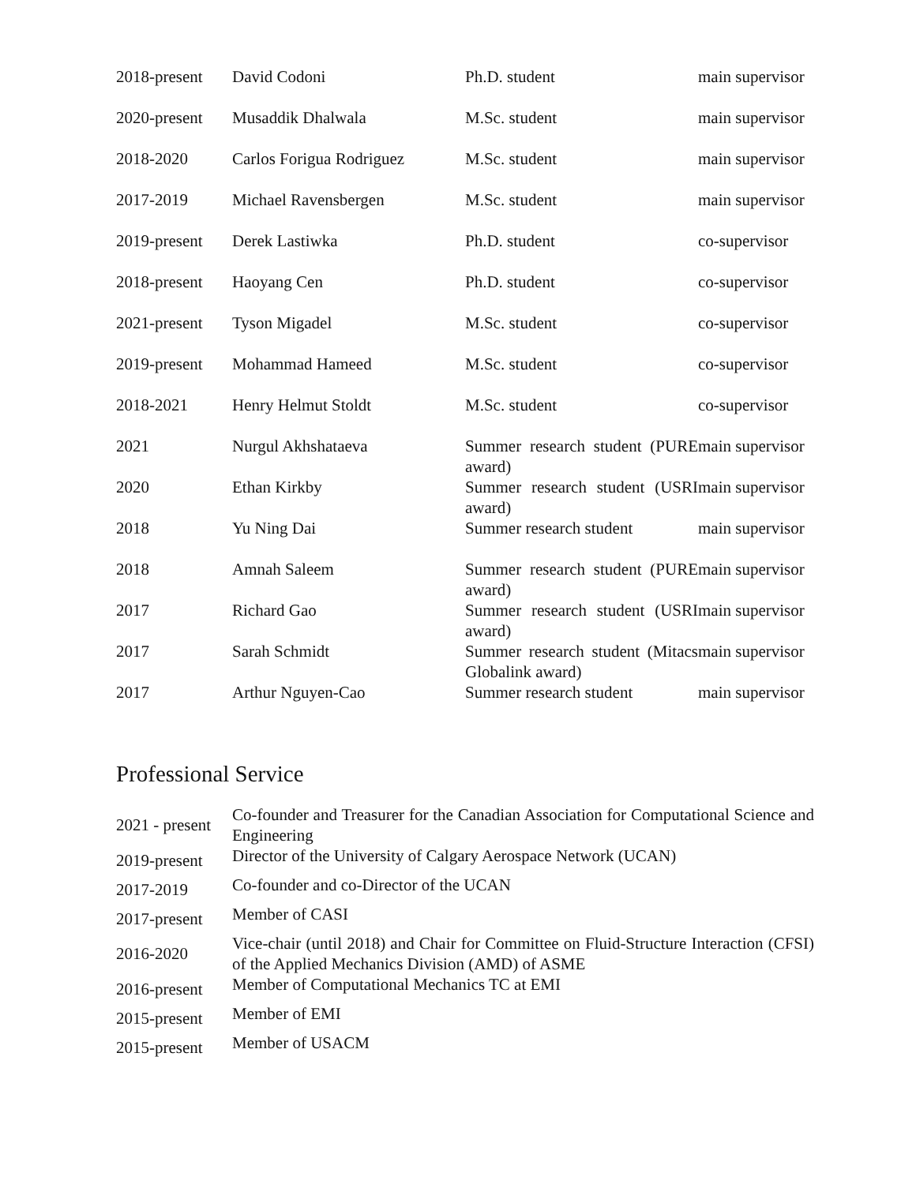| 2018-present | David Codoni | Ph.D. student | main supervisor |
| 2020-present | Musaddik Dhalwala | M.Sc. student | main supervisor |
| 2018-2020 | Carlos Forigua Rodriguez | M.Sc. student | main supervisor |
| 2017-2019 | Michael Ravensbergen | M.Sc. student | main supervisor |
| 2019-present | Derek Lastiwka | Ph.D. student | co-supervisor |
| 2018-present | Haoyang Cen | Ph.D. student | co-supervisor |
| 2021-present | Tyson Migadel | M.Sc. student | co-supervisor |
| 2019-present | Mohammad Hameed | M.Sc. student | co-supervisor |
| 2018-2021 | Henry Helmut Stoldt | M.Sc. student | co-supervisor |
| 2021 | Nurgul Akhshataeva | Summer research student (PURE award) | main supervisor |
| 2020 | Ethan Kirkby | Summer research student (USRI award) | main supervisor |
| 2018 | Yu Ning Dai | Summer research student | main supervisor |
| 2018 | Amnah Saleem | Summer research student (PURE award) | main supervisor |
| 2017 | Richard Gao | Summer research student (USRI award) | main supervisor |
| 2017 | Sarah Schmidt | Summer research student (Mitacs Globalink award) | main supervisor |
| 2017 | Arthur Nguyen-Cao | Summer research student | main supervisor |
Professional Service
| 2021 - present | Co-founder and Treasurer for the Canadian Association for Computational Science and Engineering |
| 2019-present | Director of the University of Calgary Aerospace Network (UCAN) |
| 2017-2019 | Co-founder and co-Director of the UCAN |
| 2017-present | Member of CASI |
| 2016-2020 | Vice-chair (until 2018) and Chair for Committee on Fluid-Structure Interaction (CFSI) of the Applied Mechanics Division (AMD) of ASME |
| 2016-present | Member of Computational Mechanics TC at EMI |
| 2015-present | Member of EMI |
| 2015-present | Member of USACM |